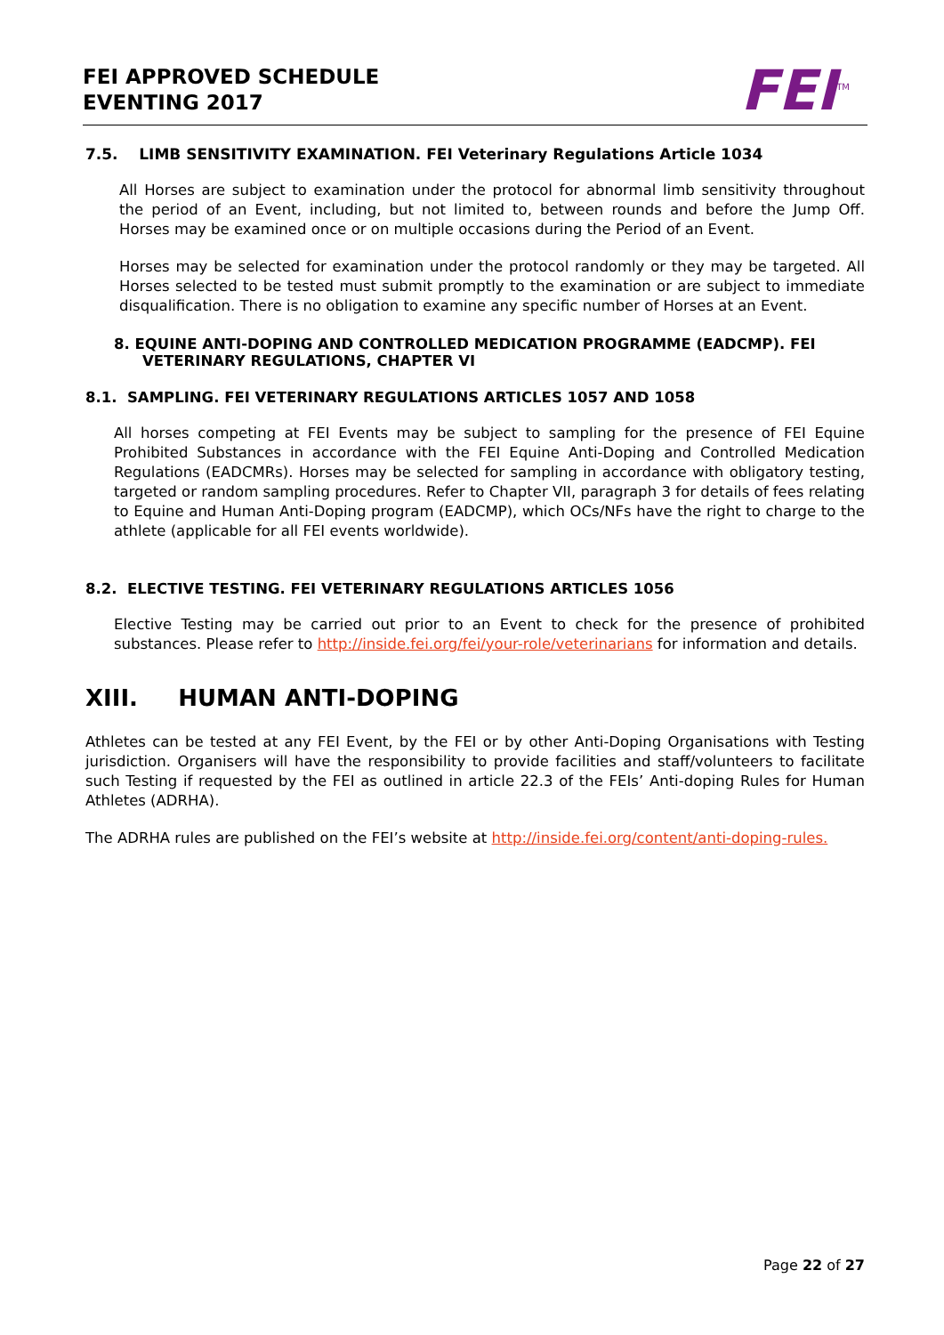FEI APPROVED SCHEDULE
EVENTING 2017
FEI<sup>TM</sup>
7.5. LIMB SENSITIVITY EXAMINATION. FEI Veterinary Regulations Article 1034
All Horses are subject to examination under the protocol for abnormal limb sensitivity throughout the period of an Event, including, but not limited to, between rounds and before the Jump Off. Horses may be examined once or on multiple occasions during the Period of an Event.
Horses may be selected for examination under the protocol randomly or they may be targeted. All Horses selected to be tested must submit promptly to the examination or are subject to immediate disqualification. There is no obligation to examine any specific number of Horses at an Event.
8. EQUINE ANTI-DOPING AND CONTROLLED MEDICATION PROGRAMME (EADCMP). FEI VETERINARY REGULATIONS, CHAPTER VI
8.1. SAMPLING. FEI VETERINARY REGULATIONS ARTICLES 1057 AND 1058
All horses competing at FEI Events may be subject to sampling for the presence of FEI Equine Prohibited Substances in accordance with the FEI Equine Anti-Doping and Controlled Medication Regulations (EADCMRs). Horses may be selected for sampling in accordance with obligatory testing, targeted or random sampling procedures. Refer to Chapter VII, paragraph 3 for details of fees relating to Equine and Human Anti-Doping program (EADCMP), which OCs/NFs have the right to charge to the athlete (applicable for all FEI events worldwide).
8.2. ELECTIVE TESTING. FEI VETERINARY REGULATIONS ARTICLES 1056
Elective Testing may be carried out prior to an Event to check for the presence of prohibited substances. Please refer to http://inside.fei.org/fei/your-role/veterinarians for information and details.
XIII. HUMAN ANTI-DOPING
Athletes can be tested at any FEI Event, by the FEI or by other Anti-Doping Organisations with Testing jurisdiction. Organisers will have the responsibility to provide facilities and staff/volunteers to facilitate such Testing if requested by the FEI as outlined in article 22.3 of the FEIs’ Anti-doping Rules for Human Athletes (ADRHA).
The ADRHA rules are published on the FEI’s website at http://inside.fei.org/content/anti-doping-rules.
Page 22 of 27